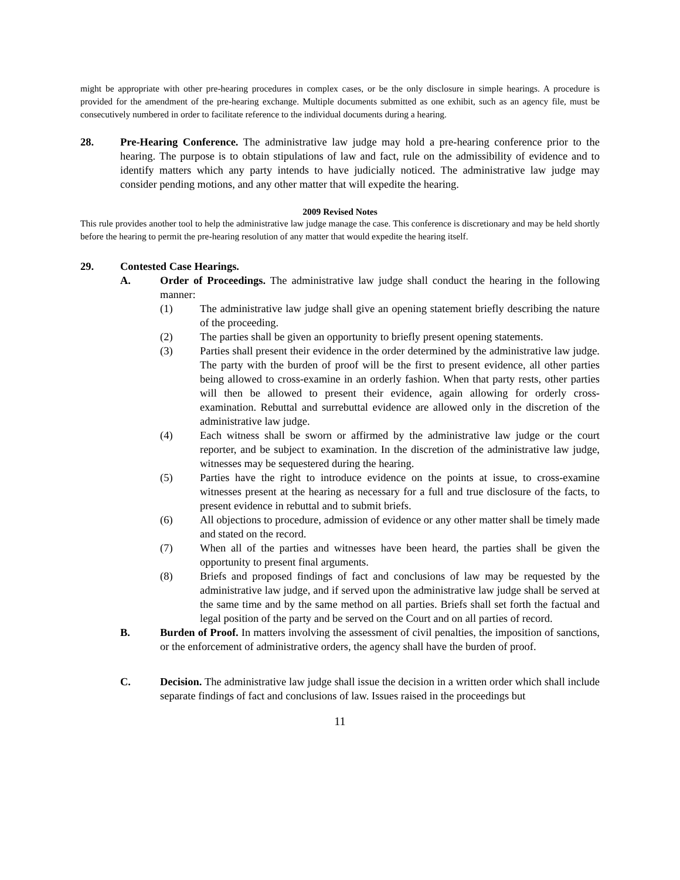might be appropriate with other pre-hearing procedures in complex cases, or be the only disclosure in simple hearings. A procedure is provided for the amendment of the pre-hearing exchange. Multiple documents submitted as one exhibit, such as an agency file, must be consecutively numbered in order to facilitate reference to the individual documents during a hearing.
28. Pre-Hearing Conference. The administrative law judge may hold a pre-hearing conference prior to the hearing. The purpose is to obtain stipulations of law and fact, rule on the admissibility of evidence and to identify matters which any party intends to have judicially noticed. The administrative law judge may consider pending motions, and any other matter that will expedite the hearing.
2009 Revised Notes
This rule provides another tool to help the administrative law judge manage the case. This conference is discretionary and may be held shortly before the hearing to permit the pre-hearing resolution of any matter that would expedite the hearing itself.
29. Contested Case Hearings.
A. Order of Proceedings. The administrative law judge shall conduct the hearing in the following manner:
(1) The administrative law judge shall give an opening statement briefly describing the nature of the proceeding.
(2) The parties shall be given an opportunity to briefly present opening statements.
(3) Parties shall present their evidence in the order determined by the administrative law judge. The party with the burden of proof will be the first to present evidence, all other parties being allowed to cross-examine in an orderly fashion. When that party rests, other parties will then be allowed to present their evidence, again allowing for orderly cross-examination. Rebuttal and surrebuttal evidence are allowed only in the discretion of the administrative law judge.
(4) Each witness shall be sworn or affirmed by the administrative law judge or the court reporter, and be subject to examination. In the discretion of the administrative law judge, witnesses may be sequestered during the hearing.
(5) Parties have the right to introduce evidence on the points at issue, to cross-examine witnesses present at the hearing as necessary for a full and true disclosure of the facts, to present evidence in rebuttal and to submit briefs.
(6) All objections to procedure, admission of evidence or any other matter shall be timely made and stated on the record.
(7) When all of the parties and witnesses have been heard, the parties shall be given the opportunity to present final arguments.
(8) Briefs and proposed findings of fact and conclusions of law may be requested by the administrative law judge, and if served upon the administrative law judge shall be served at the same time and by the same method on all parties. Briefs shall set forth the factual and legal position of the party and be served on the Court and on all parties of record.
B. Burden of Proof. In matters involving the assessment of civil penalties, the imposition of sanctions, or the enforcement of administrative orders, the agency shall have the burden of proof.
C. Decision. The administrative law judge shall issue the decision in a written order which shall include separate findings of fact and conclusions of law. Issues raised in the proceedings but
11